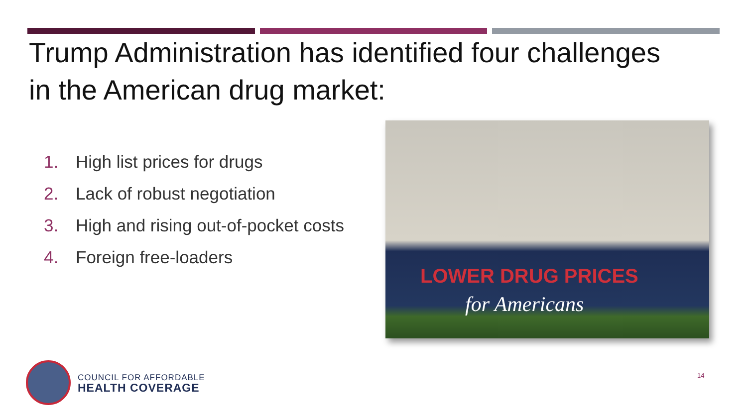Trump Administration has identified four challenges in the American drug market:
1. High list prices for drugs
2. Lack of robust negotiation
3. High and rising out-of-pocket costs
4. Foreign free-loaders
LOWER DRUG PRICES
for Americans
COUNCIL FOR AFFORDABLE
HEALTH COVERAGE
14